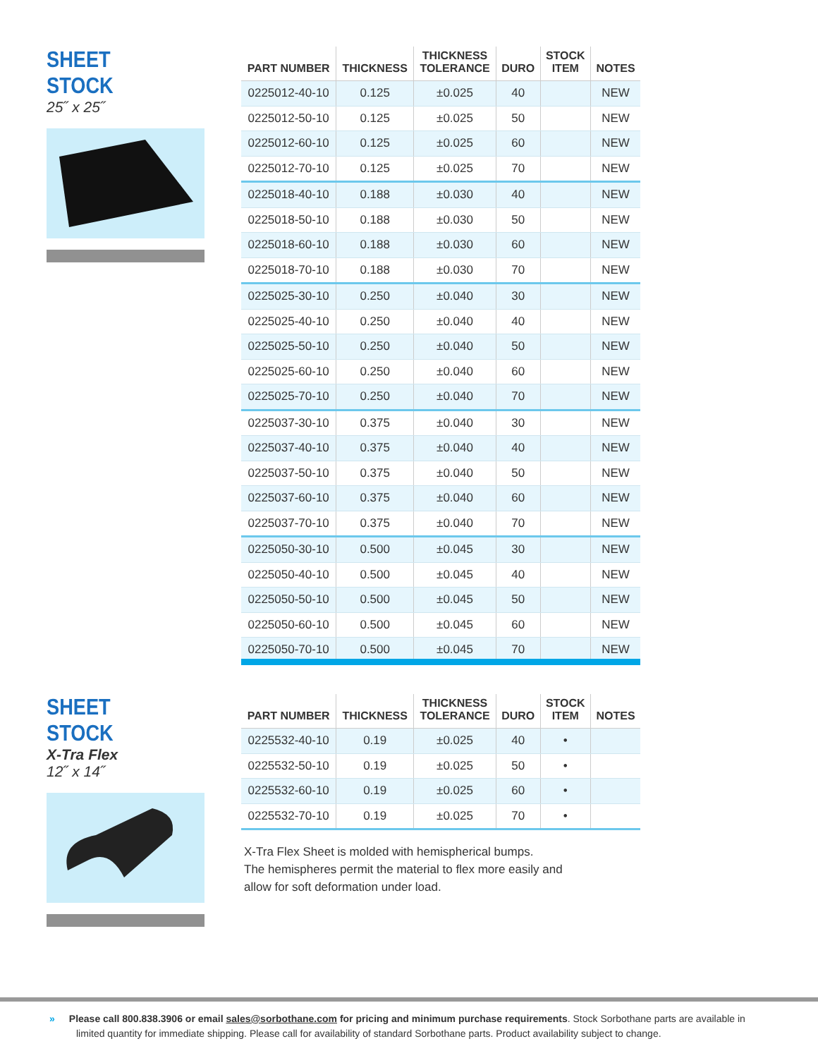SHEET STOCK
25˝ x 25˝
| PART NUMBER | THICKNESS | THICKNESS TOLERANCE | DURO | STOCK ITEM | NOTES |
| --- | --- | --- | --- | --- | --- |
| 0225012-40-10 | 0.125 | ±0.025 | 40 | | NEW |
| 0225012-50-10 | 0.125 | ±0.025 | 50 | | NEW |
| 0225012-60-10 | 0.125 | ±0.025 | 60 | | NEW |
| 0225012-70-10 | 0.125 | ±0.025 | 70 | | NEW |
| 0225018-40-10 | 0.188 | ±0.030 | 40 | | NEW |
| 0225018-50-10 | 0.188 | ±0.030 | 50 | | NEW |
| 0225018-60-10 | 0.188 | ±0.030 | 60 | | NEW |
| 0225018-70-10 | 0.188 | ±0.030 | 70 | | NEW |
| 0225025-30-10 | 0.250 | ±0.040 | 30 | | NEW |
| 0225025-40-10 | 0.250 | ±0.040 | 40 | | NEW |
| 0225025-50-10 | 0.250 | ±0.040 | 50 | | NEW |
| 0225025-60-10 | 0.250 | ±0.040 | 60 | | NEW |
| 0225025-70-10 | 0.250 | ±0.040 | 70 | | NEW |
| 0225037-30-10 | 0.375 | ±0.040 | 30 | | NEW |
| 0225037-40-10 | 0.375 | ±0.040 | 40 | | NEW |
| 0225037-50-10 | 0.375 | ±0.040 | 50 | | NEW |
| 0225037-60-10 | 0.375 | ±0.040 | 60 | | NEW |
| 0225037-70-10 | 0.375 | ±0.040 | 70 | | NEW |
| 0225050-30-10 | 0.500 | ±0.045 | 30 | | NEW |
| 0225050-40-10 | 0.500 | ±0.045 | 40 | | NEW |
| 0225050-50-10 | 0.500 | ±0.045 | 50 | | NEW |
| 0225050-60-10 | 0.500 | ±0.045 | 60 | | NEW |
| 0225050-70-10 | 0.500 | ±0.045 | 70 | | NEW |
SHEET STOCK
X-Tra Flex
12˝ x 14˝
| PART NUMBER | THICKNESS | THICKNESS TOLERANCE | DURO | STOCK ITEM | NOTES |
| --- | --- | --- | --- | --- | --- |
| 0225532-40-10 | 0.19 | ±0.025 | 40 | • | |
| 0225532-50-10 | 0.19 | ±0.025 | 50 | • | |
| 0225532-60-10 | 0.19 | ±0.025 | 60 | • | |
| 0225532-70-10 | 0.19 | ±0.025 | 70 | • | |
X-Tra Flex Sheet is molded with hemispherical bumps.
The hemispheres permit the material to flex more easily and
allow for soft deformation under load.
» Please call 800.838.3906 or email sales@sorbothane.com for pricing and minimum purchase requirements. Stock Sorbothane parts are available in limited quantity for immediate shipping. Please call for availability of standard Sorbothane parts. Product availability subject to change.